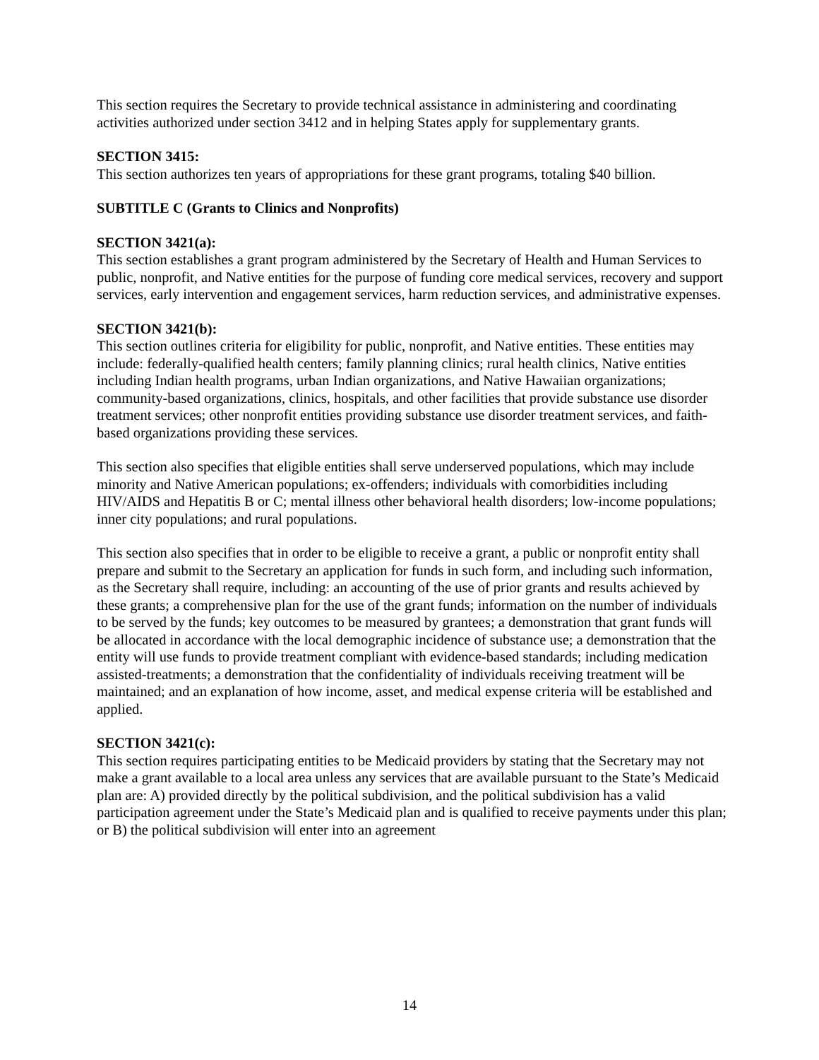This section requires the Secretary to provide technical assistance in administering and coordinating activities authorized under section 3412 and in helping States apply for supplementary grants.
SECTION 3415:
This section authorizes ten years of appropriations for these grant programs, totaling $40 billion.
SUBTITLE C (Grants to Clinics and Nonprofits)
SECTION 3421(a):
This section establishes a grant program administered by the Secretary of Health and Human Services to public, nonprofit, and Native entities for the purpose of funding core medical services, recovery and support services, early intervention and engagement services, harm reduction services, and administrative expenses.
SECTION 3421(b):
This section outlines criteria for eligibility for public, nonprofit, and Native entities. These entities may include: federally-qualified health centers; family planning clinics; rural health clinics, Native entities including Indian health programs, urban Indian organizations, and Native Hawaiian organizations; community-based organizations, clinics, hospitals, and other facilities that provide substance use disorder treatment services; other nonprofit entities providing substance use disorder treatment services, and faith-based organizations providing these services.
This section also specifies that eligible entities shall serve underserved populations, which may include minority and Native American populations; ex-offenders; individuals with comorbidities including HIV/AIDS and Hepatitis B or C; mental illness other behavioral health disorders; low-income populations; inner city populations; and rural populations.
This section also specifies that in order to be eligible to receive a grant, a public or nonprofit entity shall prepare and submit to the Secretary an application for funds in such form, and including such information, as the Secretary shall require, including: an accounting of the use of prior grants and results achieved by these grants; a comprehensive plan for the use of the grant funds; information on the number of individuals to be served by the funds; key outcomes to be measured by grantees; a demonstration that grant funds will be allocated in accordance with the local demographic incidence of substance use; a demonstration that the entity will use funds to provide treatment compliant with evidence-based standards; including medication assisted-treatments; a demonstration that the confidentiality of individuals receiving treatment will be maintained; and an explanation of how income, asset, and medical expense criteria will be established and applied.
SECTION 3421(c):
This section requires participating entities to be Medicaid providers by stating that the Secretary may not make a grant available to a local area unless any services that are available pursuant to the State’s Medicaid plan are: A) provided directly by the political subdivision, and the political subdivision has a valid participation agreement under the State’s Medicaid plan and is qualified to receive payments under this plan; or B) the political subdivision will enter into an agreement
14